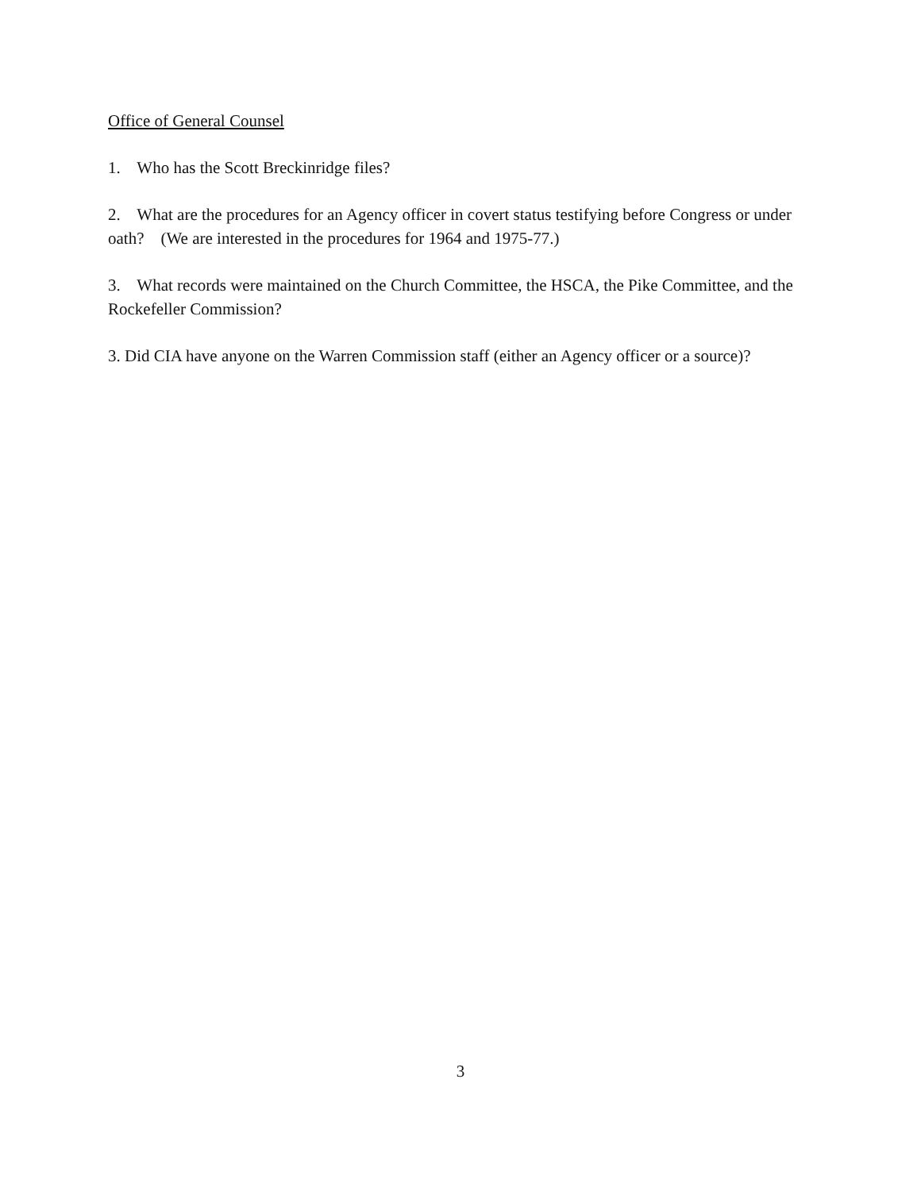Office of General Counsel
1. Who has the Scott Breckinridge files?
2. What are the procedures for an Agency officer in covert status testifying before Congress or under oath? (We are interested in the procedures for 1964 and 1975-77.)
3. What records were maintained on the Church Committee, the HSCA, the Pike Committee, and the Rockefeller Commission?
3. Did CIA have anyone on the Warren Commission staff (either an Agency officer or a source)?
3